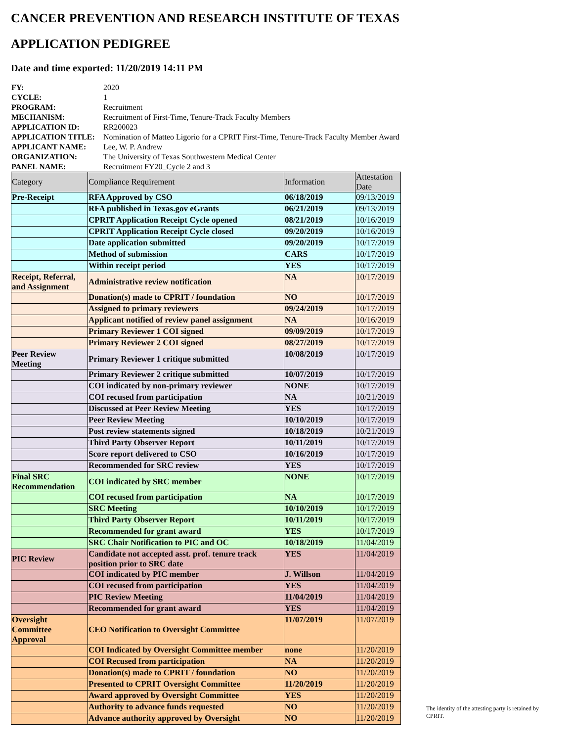CANCER PREVENTION AND RESEARCH INSTITUTE OF TEXAS
APPLICATION PEDIGREE
Date and time exported: 11/20/2019 14:11 PM
| FY: | 2020 |
| CYCLE: | 1 |
| PROGRAM: | Recruitment |
| MECHANISM: | Recruitment of First-Time, Tenure-Track Faculty Members |
| APPLICATION ID: | RR200023 |
| APPLICATION TITLE: | Nomination of Matteo Ligorio for a CPRIT First-Time, Tenure-Track Faculty Member Award |
| APPLICANT NAME: | Lee, W. P. Andrew |
| ORGANIZATION: | The University of Texas Southwestern Medical Center |
| PANEL NAME: | Recruitment FY20_Cycle 2 and 3 |
| Category | Compliance Requirement | Information | Attestation Date |
| --- | --- | --- | --- |
| Pre-Receipt | RFA Approved by CSO | 06/18/2019 | 09/13/2019 |
| | RFA published in Texas.gov eGrants | 06/21/2019 | 09/13/2019 |
| | CPRIT Application Receipt Cycle opened | 08/21/2019 | 10/16/2019 |
| | CPRIT Application Receipt Cycle closed | 09/20/2019 | 10/16/2019 |
| | Date application submitted | 09/20/2019 | 10/17/2019 |
| | Method of submission | CARS | 10/17/2019 |
| | Within receipt period | YES | 10/17/2019 |
| Receipt, Referral, and Assignment | Administrative review notification | NA | 10/17/2019 |
| | Donation(s) made to CPRIT / foundation | NO | 10/17/2019 |
| | Assigned to primary reviewers | 09/24/2019 | 10/17/2019 |
| | Applicant notified of review panel assignment | NA | 10/16/2019 |
| | Primary Reviewer 1 COI signed | 09/09/2019 | 10/17/2019 |
| | Primary Reviewer 2 COI signed | 08/27/2019 | 10/17/2019 |
| Peer Review Meeting | Primary Reviewer 1 critique submitted | 10/08/2019 | 10/17/2019 |
| | Primary Reviewer 2 critique submitted | 10/07/2019 | 10/17/2019 |
| | COI indicated by non-primary reviewer | NONE | 10/17/2019 |
| | COI recused from participation | NA | 10/21/2019 |
| | Discussed at Peer Review Meeting | YES | 10/17/2019 |
| | Peer Review Meeting | 10/10/2019 | 10/17/2019 |
| | Post review statements signed | 10/18/2019 | 10/21/2019 |
| | Third Party Observer Report | 10/11/2019 | 10/17/2019 |
| | Score report delivered to CSO | 10/16/2019 | 10/17/2019 |
| | Recommended for SRC review | YES | 10/17/2019 |
| Final SRC Recommendation | COI indicated by SRC member | NONE | 10/17/2019 |
| | COI recused from participation | NA | 10/17/2019 |
| | SRC Meeting | 10/10/2019 | 10/17/2019 |
| | Third Party Observer Report | 10/11/2019 | 10/17/2019 |
| | Recommended for grant award | YES | 10/17/2019 |
| | SRC Chair Notification to PIC and OC | 10/18/2019 | 11/04/2019 |
| PIC Review | Candidate not accepted asst. prof. tenure track position prior to SRC date | YES | 11/04/2019 |
| | COI indicated by PIC member | J. Willson | 11/04/2019 |
| | COI recused from participation | YES | 11/04/2019 |
| | PIC Review Meeting | 11/04/2019 | 11/04/2019 |
| | Recommended for grant award | YES | 11/04/2019 |
| Oversight Committee Approval | CEO Notification to Oversight Committee | 11/07/2019 | 11/07/2019 |
| | COI Indicated by Oversight Committee member | none | 11/20/2019 |
| | COI Recused from participation | NA | 11/20/2019 |
| | Donation(s) made to CPRIT / foundation | NO | 11/20/2019 |
| | Presented to CPRIT Oversight Committee | 11/20/2019 | 11/20/2019 |
| | Award approved by Oversight Committee | YES | 11/20/2019 |
| | Authority to advance funds requested | NO | 11/20/2019 |
| | Advance authority approved by Oversight | NO | 11/20/2019 |
The identity of the attesting party is retained by CPRIT.